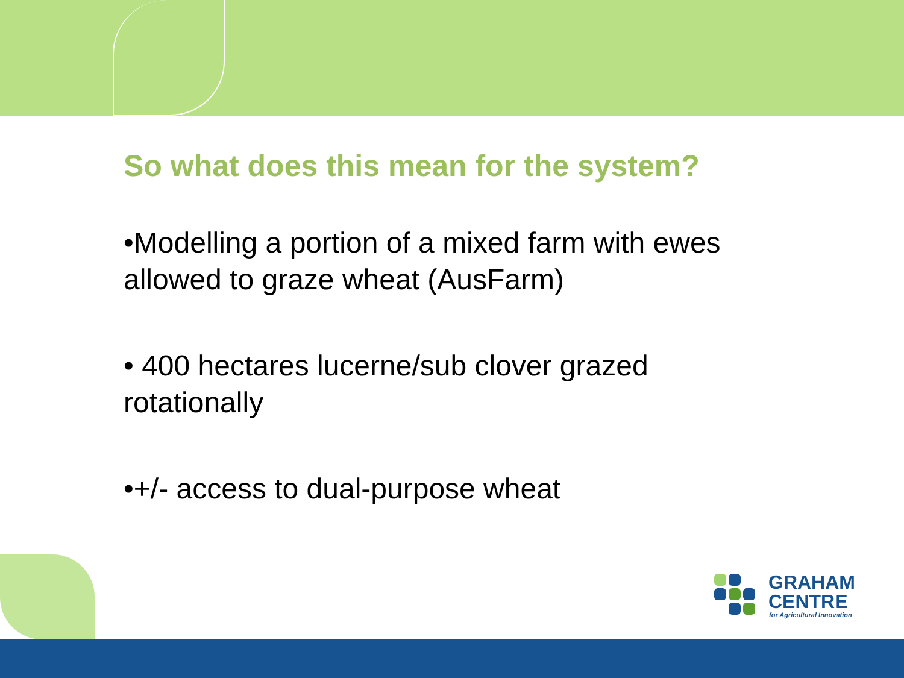So what does this mean for the system?
•Modelling a portion of a mixed farm with ewes allowed to graze wheat (AusFarm)
• 400 hectares lucerne/sub clover grazed rotationally
•+/- access to dual-purpose wheat
GRAHAM
CENTRE
for Agricultural Innovation